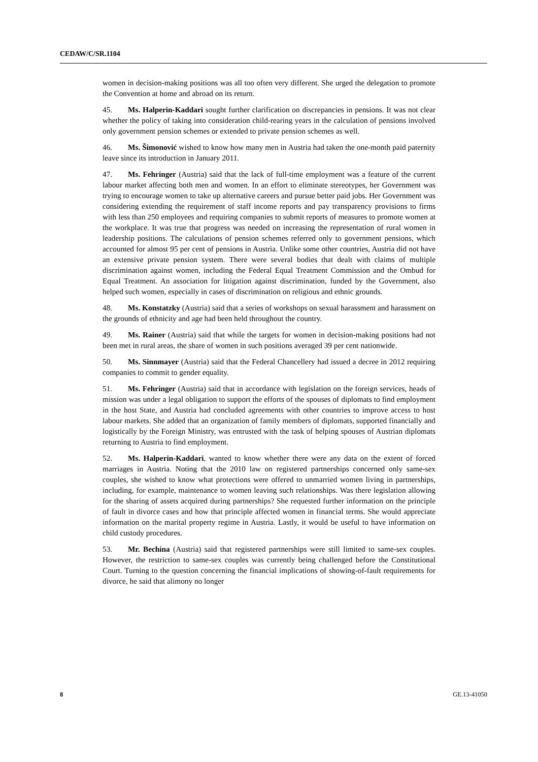CEDAW/C/SR.1104
women in decision-making positions was all too often very different. She urged the delegation to promote the Convention at home and abroad on its return.
45. Ms. Halperin-Kaddari sought further clarification on discrepancies in pensions. It was not clear whether the policy of taking into consideration child-rearing years in the calculation of pensions involved only government pension schemes or extended to private pension schemes as well.
46. Ms. Šimonović wished to know how many men in Austria had taken the one-month paid paternity leave since its introduction in January 2011.
47. Ms. Fehringer (Austria) said that the lack of full-time employment was a feature of the current labour market affecting both men and women. In an effort to eliminate stereotypes, her Government was trying to encourage women to take up alternative careers and pursue better paid jobs. Her Government was considering extending the requirement of staff income reports and pay transparency provisions to firms with less than 250 employees and requiring companies to submit reports of measures to promote women at the workplace. It was true that progress was needed on increasing the representation of rural women in leadership positions. The calculations of pension schemes referred only to government pensions, which accounted for almost 95 per cent of pensions in Austria. Unlike some other countries, Austria did not have an extensive private pension system. There were several bodies that dealt with claims of multiple discrimination against women, including the Federal Equal Treatment Commission and the Ombud for Equal Treatment. An association for litigation against discrimination, funded by the Government, also helped such women, especially in cases of discrimination on religious and ethnic grounds.
48. Ms. Konstatzky (Austria) said that a series of workshops on sexual harassment and harassment on the grounds of ethnicity and age had been held throughout the country.
49. Ms. Rainer (Austria) said that while the targets for women in decision-making positions had not been met in rural areas, the share of women in such positions averaged 39 per cent nationwide.
50. Ms. Sinnmayer (Austria) said that the Federal Chancellery had issued a decree in 2012 requiring companies to commit to gender equality.
51. Ms. Fehringer (Austria) said that in accordance with legislation on the foreign services, heads of mission was under a legal obligation to support the efforts of the spouses of diplomats to find employment in the host State, and Austria had concluded agreements with other countries to improve access to host labour markets. She added that an organization of family members of diplomats, supported financially and logistically by the Foreign Ministry, was entrusted with the task of helping spouses of Austrian diplomats returning to Austria to find employment.
52. Ms. Halperin-Kaddari, wanted to know whether there were any data on the extent of forced marriages in Austria. Noting that the 2010 law on registered partnerships concerned only same-sex couples, she wished to know what protections were offered to unmarried women living in partnerships, including, for example, maintenance to women leaving such relationships. Was there legislation allowing for the sharing of assets acquired during partnerships? She requested further information on the principle of fault in divorce cases and how that principle affected women in financial terms. She would appreciate information on the marital property regime in Austria. Lastly, it would be useful to have information on child custody procedures.
53. Mr. Bechina (Austria) said that registered partnerships were still limited to same-sex couples. However, the restriction to same-sex couples was currently being challenged before the Constitutional Court. Turning to the question concerning the financial implications of showing-of-fault requirements for divorce, he said that alimony no longer
8 GE.13-41050